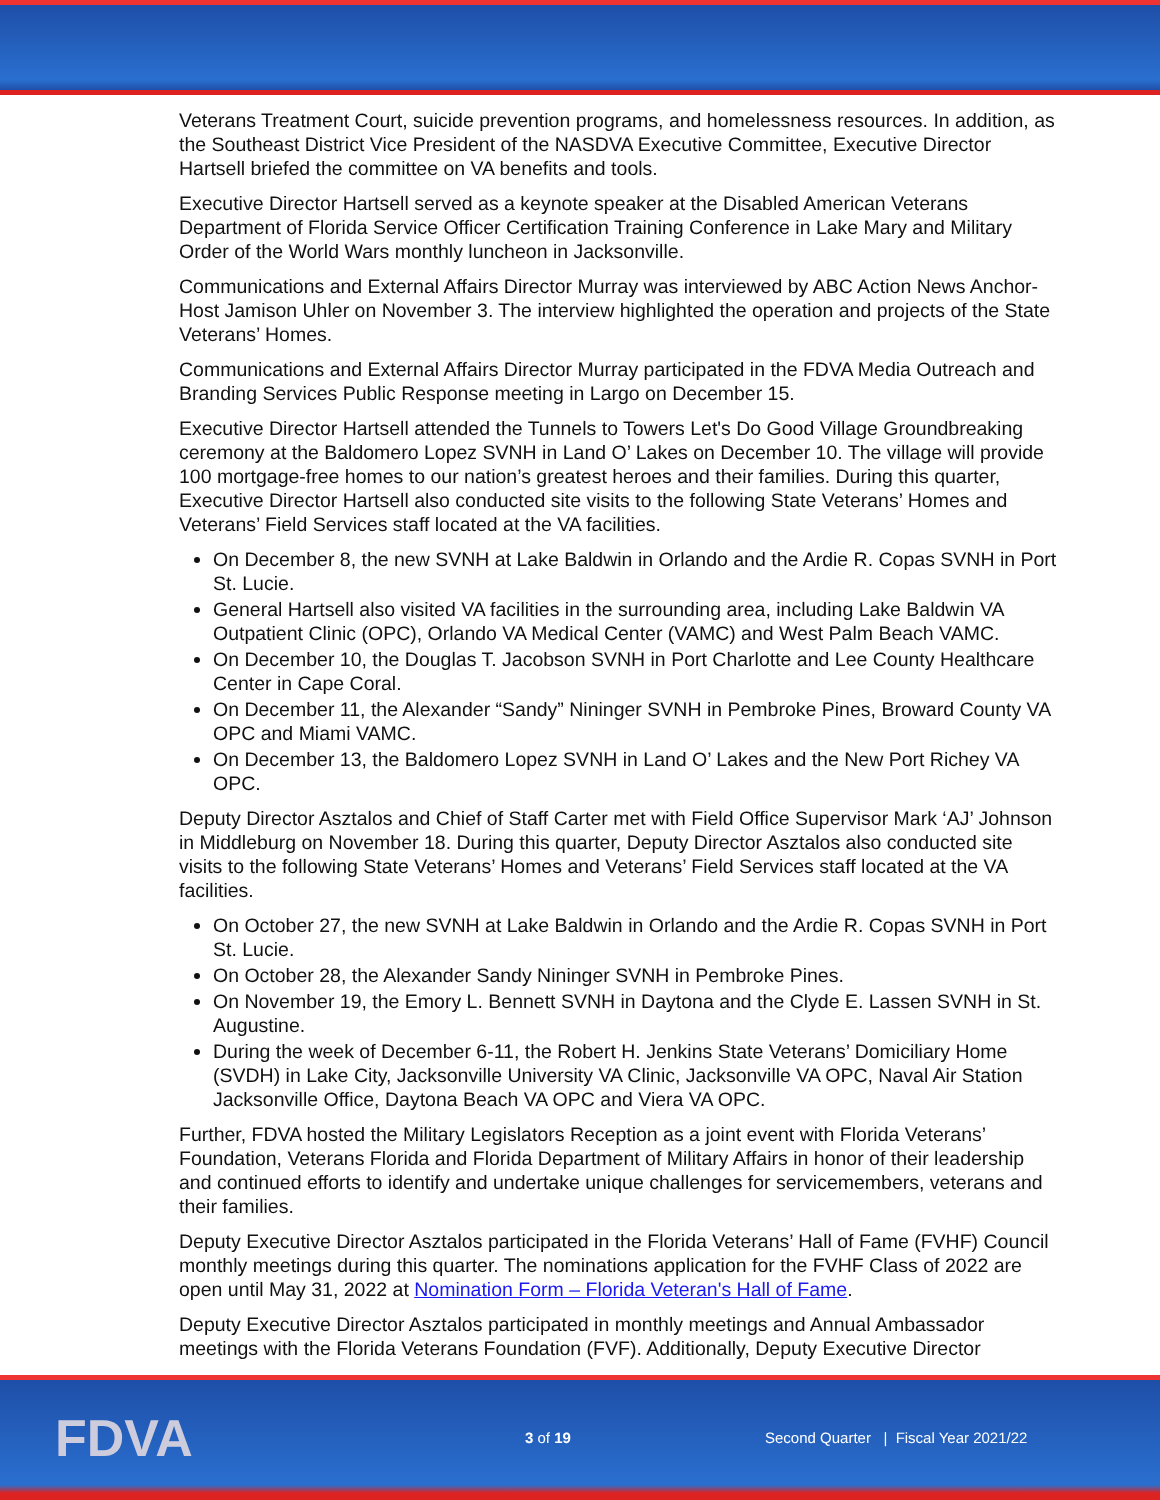Veterans Treatment Court, suicide prevention programs, and homelessness resources. In addition, as the Southeast District Vice President of the NASDVA Executive Committee, Executive Director Hartsell briefed the committee on VA benefits and tools.
Executive Director Hartsell served as a keynote speaker at the Disabled American Veterans Department of Florida Service Officer Certification Training Conference in Lake Mary and Military Order of the World Wars monthly luncheon in Jacksonville.
Communications and External Affairs Director Murray was interviewed by ABC Action News Anchor-Host Jamison Uhler on November 3. The interview highlighted the operation and projects of the State Veterans’ Homes.
Communications and External Affairs Director Murray participated in the FDVA Media Outreach and Branding Services Public Response meeting in Largo on December 15.
Executive Director Hartsell attended the Tunnels to Towers Let's Do Good Village Groundbreaking ceremony at the Baldomero Lopez SVNH in Land O’ Lakes on December 10. The village will provide 100 mortgage-free homes to our nation’s greatest heroes and their families. During this quarter, Executive Director Hartsell also conducted site visits to the following State Veterans’ Homes and Veterans’ Field Services staff located at the VA facilities.
On December 8, the new SVNH at Lake Baldwin in Orlando and the Ardie R. Copas SVNH in Port St. Lucie.
General Hartsell also visited VA facilities in the surrounding area, including Lake Baldwin VA Outpatient Clinic (OPC), Orlando VA Medical Center (VAMC) and West Palm Beach VAMC.
On December 10, the Douglas T. Jacobson SVNH in Port Charlotte and Lee County Healthcare Center in Cape Coral.
On December 11, the Alexander “Sandy” Nininger SVNH in Pembroke Pines, Broward County VA OPC and Miami VAMC.
On December 13, the Baldomero Lopez SVNH in Land O’ Lakes and the New Port Richey VA OPC.
Deputy Director Asztalos and Chief of Staff Carter met with Field Office Supervisor Mark ‘AJ’ Johnson in Middleburg on November 18. During this quarter, Deputy Director Asztalos also conducted site visits to the following State Veterans’ Homes and Veterans’ Field Services staff located at the VA facilities.
On October 27, the new SVNH at Lake Baldwin in Orlando and the Ardie R. Copas SVNH in Port St. Lucie.
On October 28, the Alexander Sandy Nininger SVNH in Pembroke Pines.
On November 19, the Emory L. Bennett SVNH in Daytona and the Clyde E. Lassen SVNH in St. Augustine.
During the week of December 6-11, the Robert H. Jenkins State Veterans’ Domiciliary Home (SVDH) in Lake City, Jacksonville University VA Clinic, Jacksonville VA OPC, Naval Air Station Jacksonville Office, Daytona Beach VA OPC and Viera VA OPC.
Further, FDVA hosted the Military Legislators Reception as a joint event with Florida Veterans’ Foundation, Veterans Florida and Florida Department of Military Affairs in honor of their leadership and continued efforts to identify and undertake unique challenges for servicemembers, veterans and their families.
Deputy Executive Director Asztalos participated in the Florida Veterans’ Hall of Fame (FVHF) Council monthly meetings during this quarter. The nominations application for the FVHF Class of 2022 are open until May 31, 2022 at Nomination Form – Florida Veteran's Hall of Fame.
Deputy Executive Director Asztalos participated in monthly meetings and Annual Ambassador meetings with the Florida Veterans Foundation (FVF). Additionally, Deputy Executive Director
FDVA
3 of 19
Second Quarter | Fiscal Year 2021/22